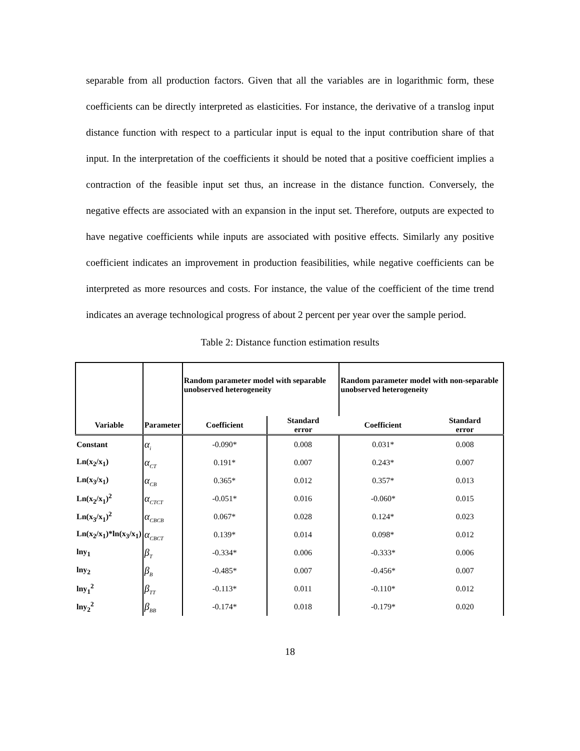separable from all production factors. Given that all the variables are in logarithmic form, these coefficients can be directly interpreted as elasticities. For instance, the derivative of a translog input distance function with respect to a particular input is equal to the input contribution share of that input. In the interpretation of the coefficients it should be noted that a positive coefficient implies a contraction of the feasible input set thus, an increase in the distance function. Conversely, the negative effects are associated with an expansion in the input set. Therefore, outputs are expected to have negative coefficients while inputs are associated with positive effects. Similarly any positive coefficient indicates an improvement in production feasibilities, while negative coefficients can be interpreted as more resources and costs. For instance, the value of the coefficient of the time trend indicates an average technological progress of about 2 percent per year over the sample period.
Table 2: Distance function estimation results
| | | Random parameter model with separable unobserved heterogeneity | | Random parameter model with non-separable unobserved heterogeneity | |
| Variable | Parameter | Coefficient | Standard error | Coefficient | Standard error |
| Constant | α<sub>i</sub> | -0.090* | 0.008 | 0.031* | 0.008 |
| Ln(x<sub>2</sub>/x<sub>1</sub>) | α<sub>CT</sub> | 0.191* | 0.007 | 0.243* | 0.007 |
| Ln(x<sub>3</sub>/x<sub>1</sub>) | α<sub>CB</sub> | 0.365* | 0.012 | 0.357* | 0.013 |
| Ln(x<sub>2</sub>/x<sub>1</sub>)<sup>2</sup> | α<sub>CTCT</sub> | -0.051* | 0.016 | -0.060* | 0.015 |
| Ln(x<sub>3</sub>/x<sub>1</sub>)<sup>2</sup> | α<sub>CBCB</sub> | 0.067* | 0.028 | 0.124* | 0.023 |
| Ln(x<sub>2</sub>/x<sub>1</sub>)*ln(x<sub>3</sub>/x<sub>1</sub>) | α<sub>CBCT</sub> | 0.139* | 0.014 | 0.098* | 0.012 |
| lny<sub>1</sub> | β<sub>T</sub> | -0.334* | 0.006 | -0.333* | 0.006 |
| lny<sub>2</sub> | β<sub>B</sub> | -0.485* | 0.007 | -0.456* | 0.007 |
| lny<sub>1</sub><sup>2</sup> | β<sub>TT</sub> | -0.113* | 0.011 | -0.110* | 0.012 |
| lny<sub>2</sub><sup>2</sup> | β<sub>BB</sub> | -0.174* | 0.018 | -0.179* | 0.020 |
18